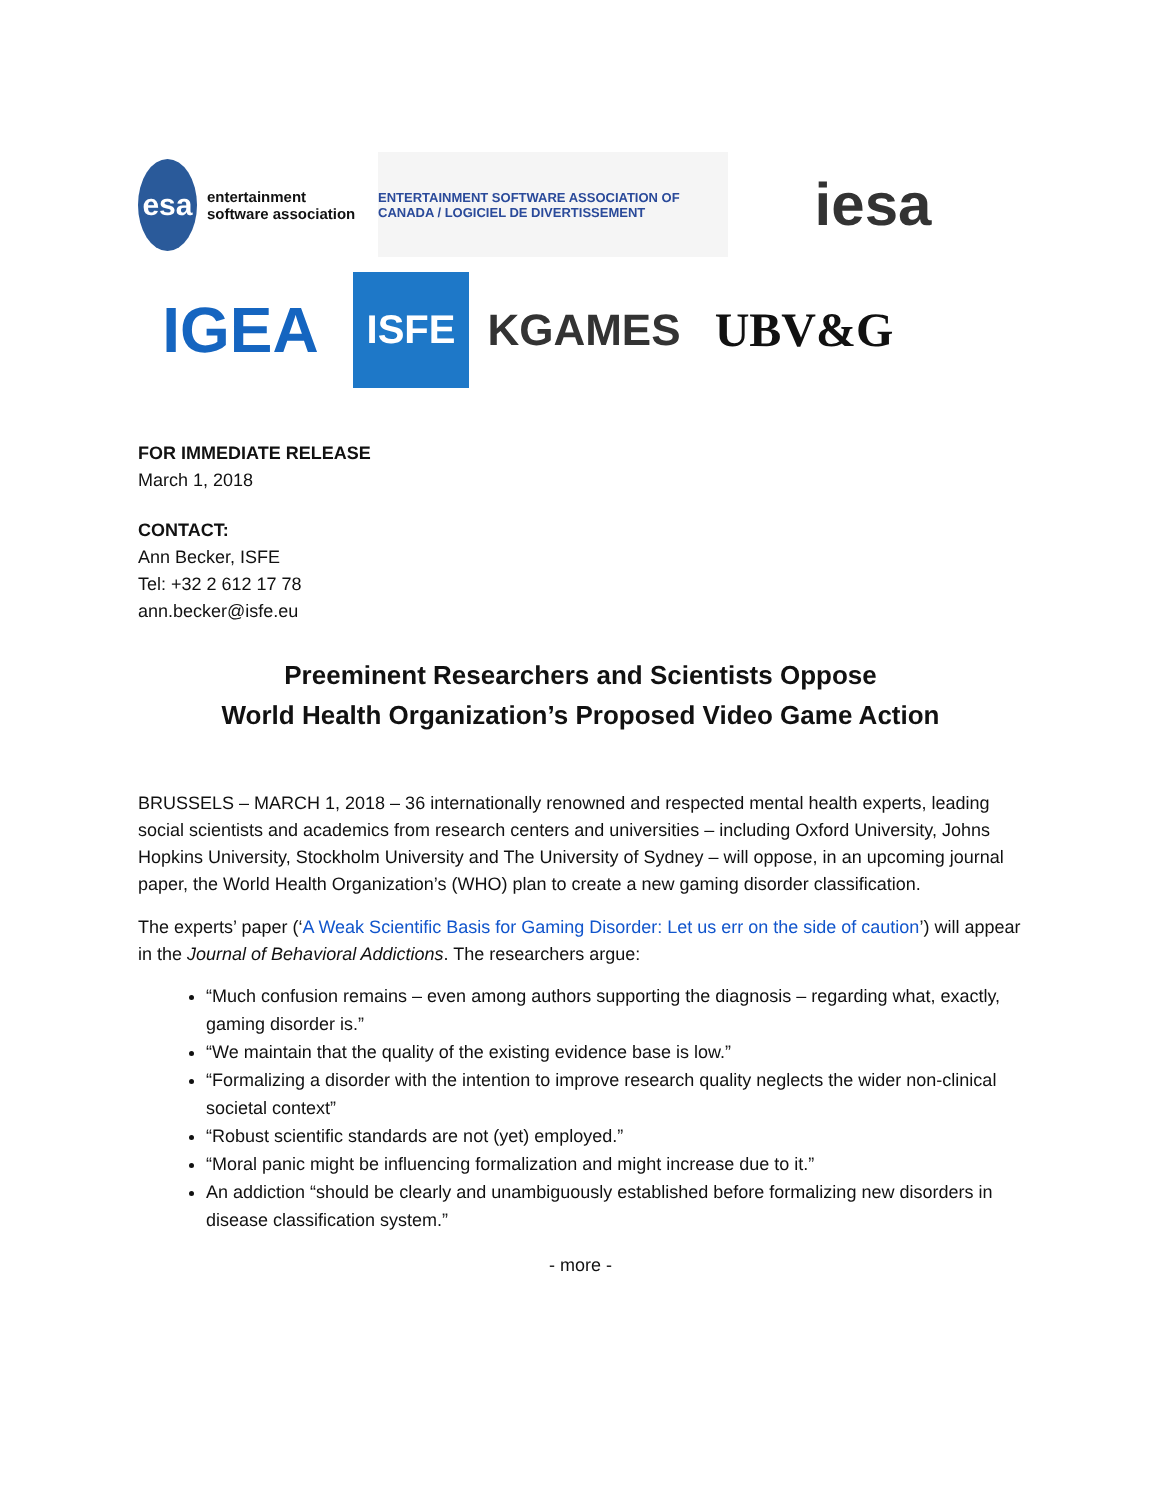esa entertainment software association
ENTERTAINMENT SOFTWARE ASSOCIATION OF CANADA / LOGICIEL DE DIVERTISSEMENT
iesa
IGEA
ISFE
KGAMES
UBV&G
FOR IMMEDIATE RELEASE
March 1, 2018
CONTACT:
Ann Becker, ISFE
Tel: +32 2 612 17 78
ann.becker@isfe.eu
Preeminent Researchers and Scientists Oppose
World Health Organization’s Proposed Video Game Action
BRUSSELS – MARCH 1, 2018 – 36 internationally renowned and respected mental health experts, leading social scientists and academics from research centers and universities – including Oxford University, Johns Hopkins University, Stockholm University and The University of Sydney – will oppose, in an upcoming journal paper, the World Health Organization’s (WHO) plan to create a new gaming disorder classification.
The experts’ paper (‘A Weak Scientific Basis for Gaming Disorder: Let us err on the side of caution’) will appear in the Journal of Behavioral Addictions. The researchers argue:
“Much confusion remains – even among authors supporting the diagnosis – regarding what, exactly, gaming disorder is.”
“We maintain that the quality of the existing evidence base is low.”
“Formalizing a disorder with the intention to improve research quality neglects the wider non-clinical societal context”
“Robust scientific standards are not (yet) employed.”
“Moral panic might be influencing formalization and might increase due to it.”
An addiction “should be clearly and unambiguously established before formalizing new disorders in disease classification system.”
- more -